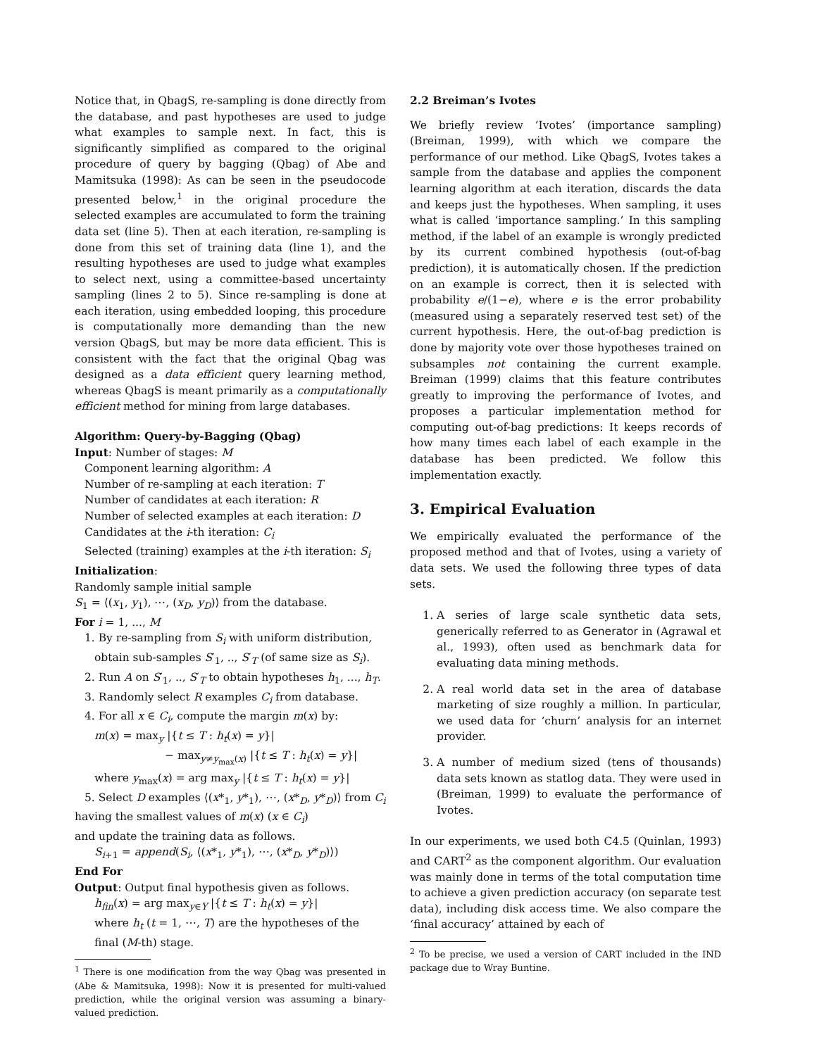Notice that, in QbagS, re-sampling is done directly from the database, and past hypotheses are used to judge what examples to sample next. In fact, this is significantly simplified as compared to the original procedure of query by bagging (Qbag) of Abe and Mamitsuka (1998): As can be seen in the pseudocode presented below,<sup>1</sup> in the original procedure the selected examples are accumulated to form the training data set (line 5). Then at each iteration, re-sampling is done from this set of training data (line 1), and the resulting hypotheses are used to judge what examples to select next, using a committee-based uncertainty sampling (lines 2 to 5). Since re-sampling is done at each iteration, using embedded looping, this procedure is computationally more demanding than the new version QbagS, but may be more data efficient. This is consistent with the fact that the original Qbag was designed as a data efficient query learning method, whereas QbagS is meant primarily as a computationally efficient method for mining from large databases.
Algorithm: Query-by-Bagging (Qbag)
Input: Number of stages: M
Component learning algorithm: A
Number of re-sampling at each iteration: T
Number of candidates at each iteration: R
Number of selected examples at each iteration: D
Candidates at the i-th iteration: C<sub>i</sub>
Selected (training) examples at the i-th iteration: S<sub>i</sub>
Initialization:
Randomly sample initial sample
S<sub>1</sub> = ⟨(x<sub>1</sub>, y<sub>1</sub>), ⋯, (x<sub>D</sub>, y<sub>D</sub>)⟩ from the database.
For i = 1, ..., M
1. By re-sampling from S<sub>i</sub> with uniform distribution,
obtain sub-samples S′<sub>1</sub>, .., S′<sub>T</sub> (of same size as S<sub>i</sub>).
2. Run A on S′<sub>1</sub>, .., S′<sub>T</sub> to obtain hypotheses h<sub>1</sub>, ..., h<sub>T</sub>.
3. Randomly select R examples C<sub>i</sub> from database.
4. For all x ∈ C<sub>i</sub>, compute the margin m(x) by:
m(x) = max<sub>y</sub> |{t ≤ T : h<sub>t</sub>(x) = y}|
− max<sub>y≠y<sub>max</sub>(x)</sub> |{t ≤ T : h<sub>t</sub>(x) = y}|
where y<sub>max</sub>(x) = arg max<sub>y</sub> |{t ≤ T : h<sub>t</sub>(x) = y}|
5. Select D examples ⟨(x*<sub>1</sub>, y*<sub>1</sub>), ⋯, (x*<sub>D</sub>, y*<sub>D</sub>)⟩ from C<sub>i</sub>
having the smallest values of m(x) (x ∈ C<sub>i</sub>)
and update the training data as follows.
S<sub>i+1</sub> = append(S<sub>i</sub>, ⟨(x*<sub>1</sub>, y*<sub>1</sub>), ⋯, (x*<sub>D</sub>, y*<sub>D</sub>)⟩)
End For
Output: Output final hypothesis given as follows.
h<sub>fin</sub>(x) = arg max<sub>y∈Y</sub> |{t ≤ T : h<sub>t</sub>(x) = y}|
where h<sub>t</sub> (t = 1, ⋯, T) are the hypotheses of the
final (M-th) stage.
<sup>1</sup> There is one modification from the way Qbag was presented in (Abe & Mamitsuka, 1998): Now it is presented for multi-valued prediction, while the original version was assuming a binary-valued prediction.
2.2 Breiman’s Ivotes
We briefly review ‘Ivotes’ (importance sampling) (Breiman, 1999), with which we compare the performance of our method. Like QbagS, Ivotes takes a sample from the database and applies the component learning algorithm at each iteration, discards the data and keeps just the hypotheses. When sampling, it uses what is called ‘importance sampling.’ In this sampling method, if the label of an example is wrongly predicted by its current combined hypothesis (out-of-bag prediction), it is automatically chosen. If the prediction on an example is correct, then it is selected with probability e/(1−e), where e is the error probability (measured using a separately reserved test set) of the current hypothesis. Here, the out-of-bag prediction is done by majority vote over those hypotheses trained on subsamples not containing the current example. Breiman (1999) claims that this feature contributes greatly to improving the performance of Ivotes, and proposes a particular implementation method for computing out-of-bag predictions: It keeps records of how many times each label of each example in the database has been predicted. We follow this implementation exactly.
3. Empirical Evaluation
We empirically evaluated the performance of the proposed method and that of Ivotes, using a variety of data sets. We used the following three types of data sets.
1. A series of large scale synthetic data sets, generically referred to as Generator in (Agrawal et al., 1993), often used as benchmark data for evaluating data mining methods.
2. A real world data set in the area of database marketing of size roughly a million. In particular, we used data for ‘churn’ analysis for an internet provider.
3. A number of medium sized (tens of thousands) data sets known as statlog data. They were used in (Breiman, 1999) to evaluate the performance of Ivotes.
In our experiments, we used both C4.5 (Quinlan, 1993) and CART<sup>2</sup> as the component algorithm. Our evaluation was mainly done in terms of the total computation time to achieve a given prediction accuracy (on separate test data), including disk access time. We also compare the ‘final accuracy’ attained by each of
<sup>2</sup> To be precise, we used a version of CART included in the IND package due to Wray Buntine.